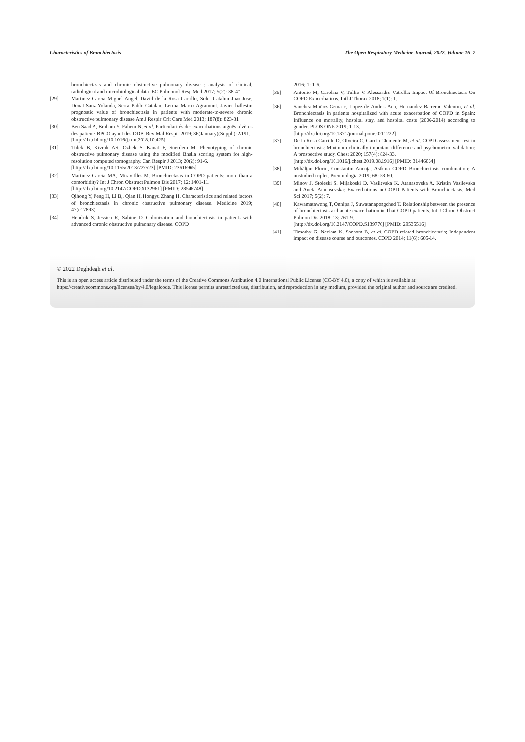Characteristics of Bronchiectasis The Open Respiratory Medicine Journal, 2022, Volume 16 7
bronchiectasis and chronic obstructive pulmonary disease : analysis of clinical, radiological and microbiological data. EC Pulmonol Resp Med 2017; 5(2): 38-47.
[29] Martınez-Garcıa Miguel-Angel, David de la Rosa Carrillo, Soler-Catalun Juan-Jose, Donat-Sanz Yolanda, Serra Pablo Catalan, Lerma Marco Agramunt. Javier ballestın prognostic value of bronchiectasis in patients with moderate-to-severe chronic obstructive pulmonary disease Am J Respir Crit Care Med 2013; 187(8): 823-31.
[30] Ben Saad A, Braham Y, Fahem N, et al. Particularités des exacerbations aiguës sévères des patients BPCO ayant des DDB. Rev Mal Respir 2019; 36(January)(Suppl.): A191.
[http://dx.doi.org/10.1016/j.rmr.2018.10.425]
[31] Tulek B, Kivrak AS, Ozbek S, Kanat F, Suerdem M. Phenotyping of chronic obstructive pulmonary disease using the modified Bhalla scoring system for high-resolution computed tomography. Can Respir J 2013; 20(2): 91-6.
[http://dx.doi.org/10.1155/2013/727523] [PMID: 23616965]
[32] Martinez-Garcia MA, Miravitlles M. Bronchiectasis in COPD patients: more than a comorbidity? Int J Chron Obstruct Pulmon Dis 2017; 12: 1401-11.
[http://dx.doi.org/10.2147/COPD.S132961] [PMID: 28546748]
[33] Qihong Y, Peng H, Li B,, Qian H, Hongyu Zhang H. Characteristics and related factors of bronchiectasis in chronic obstructive pulmonary disease. Medicine 2019; 47(e17893)
[34] Hendrik S, Jessica R, Sabine D. Colonization and bronchiectasis in patients with advanced chronic obstructive pulmonary disease. COPD
2016; 1: 1-6.
[35] Antonio M, Carolina V, Tullio V. Alessandro Vatrella: Impact Of Bronchiectasis On COPD Exacerbations. Intl J Thorax 2018; 1(1): 1.
[36] Sanchez-Muñoz Gema c, Lopez-de-Andres Ana, Hernandez-Barrerac Valentın, et al. Bronchiectasis in patients hospitalized with acute exacerbation of COPD in Spain: Influence on mortality, hospital stay, and hospital costs (2006-2014) according to gender. PLOS ONE 2019; 1-13.
[http://dx.doi.org/10.1371/journal.pone.0211222]
[37] De la Rosa Carrillo D, Olveira C, García-Clemente M, et al. COPD assessment test in bronchiectasis: Minimum clinically important difference and psychometric validation: A prospective study. Chest 2020; 157(4): 824-33.
[http://dx.doi.org/10.1016/j.chest.2019.08.1916] [PMID: 31446064]
[38] Mihălţan Florin, Constantin Ancuţa. Asthma–COPD–Bronchiectasis combination: A unstudied triplet. Pneumologia 2019; 68: 58-60.
[39] Minov J, Stoleski S, Mijakoski D, Vasilevska K, Atanasovska A. Kristin Vasilevska and Aneta Atanasovska: Exacerbations in COPD Patients with Bronchiectasis. Med Sci 2017; 5(2): 7.
[40] Kawamatawong T, Onnipa J, Suwatanapongched T. Relationship between the presence of bronchiectasis and acute exacerbation in Thai COPD patients. Int J Chron Obstruct Pulmon Dis 2018; 13: 761-9.
[http://dx.doi.org/10.2147/COPD.S139776] [PMID: 29535516]
[41] Timothy G, Neelam K, Sansom B, et al. COPD-related bronchiectasis; Independent impact on disease course and outcomes. COPD 2014; 11(6): 605-14.
© 2022 Deghdegh et al.
This is an open access article distributed under the terms of the Creative Commons Attribution 4.0 International Public License (CC-BY 4.0), a copy of which is available at: https://creativecommons.org/licenses/by/4.0/legalcode. This license permits unrestricted use, distribution, and reproduction in any medium, provided the original author and source are credited.